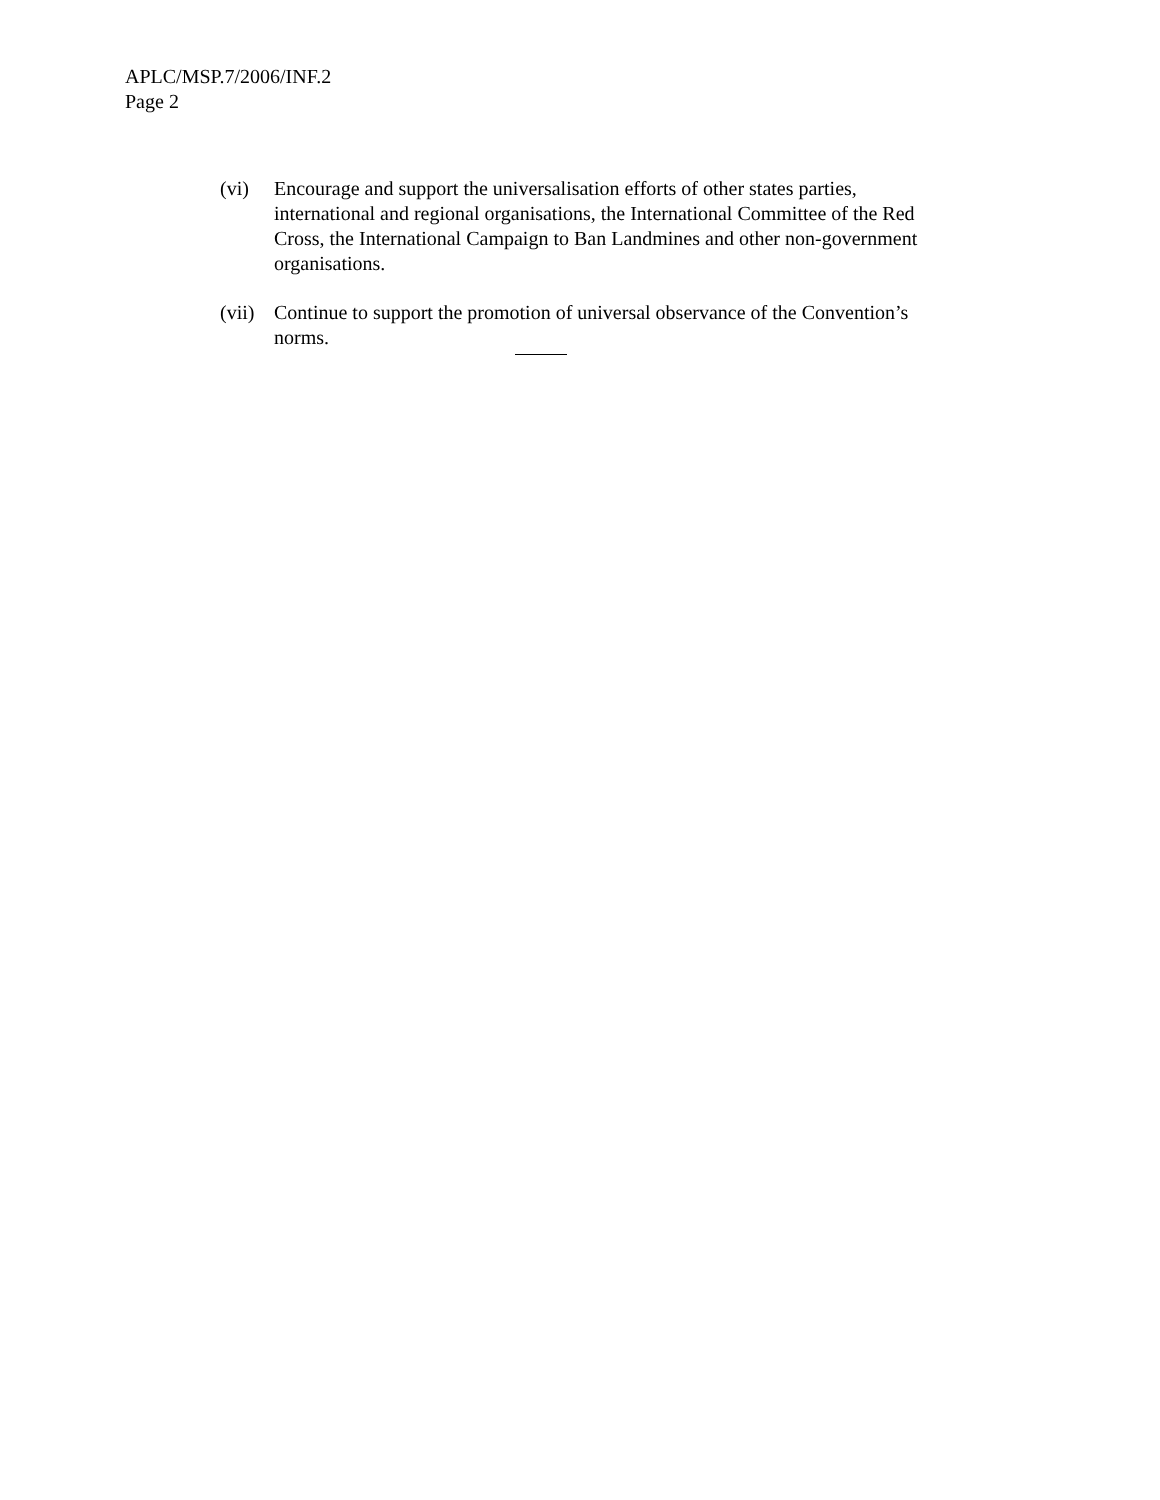APLC/MSP.7/2006/INF.2
Page 2
(vi) Encourage and support the universalisation efforts of other states parties, international and regional organisations, the International Committee of the Red Cross, the International Campaign to Ban Landmines and other non-government organisations.
(vii)
Continue to support the promotion of universal observance of the Convention’s norms.